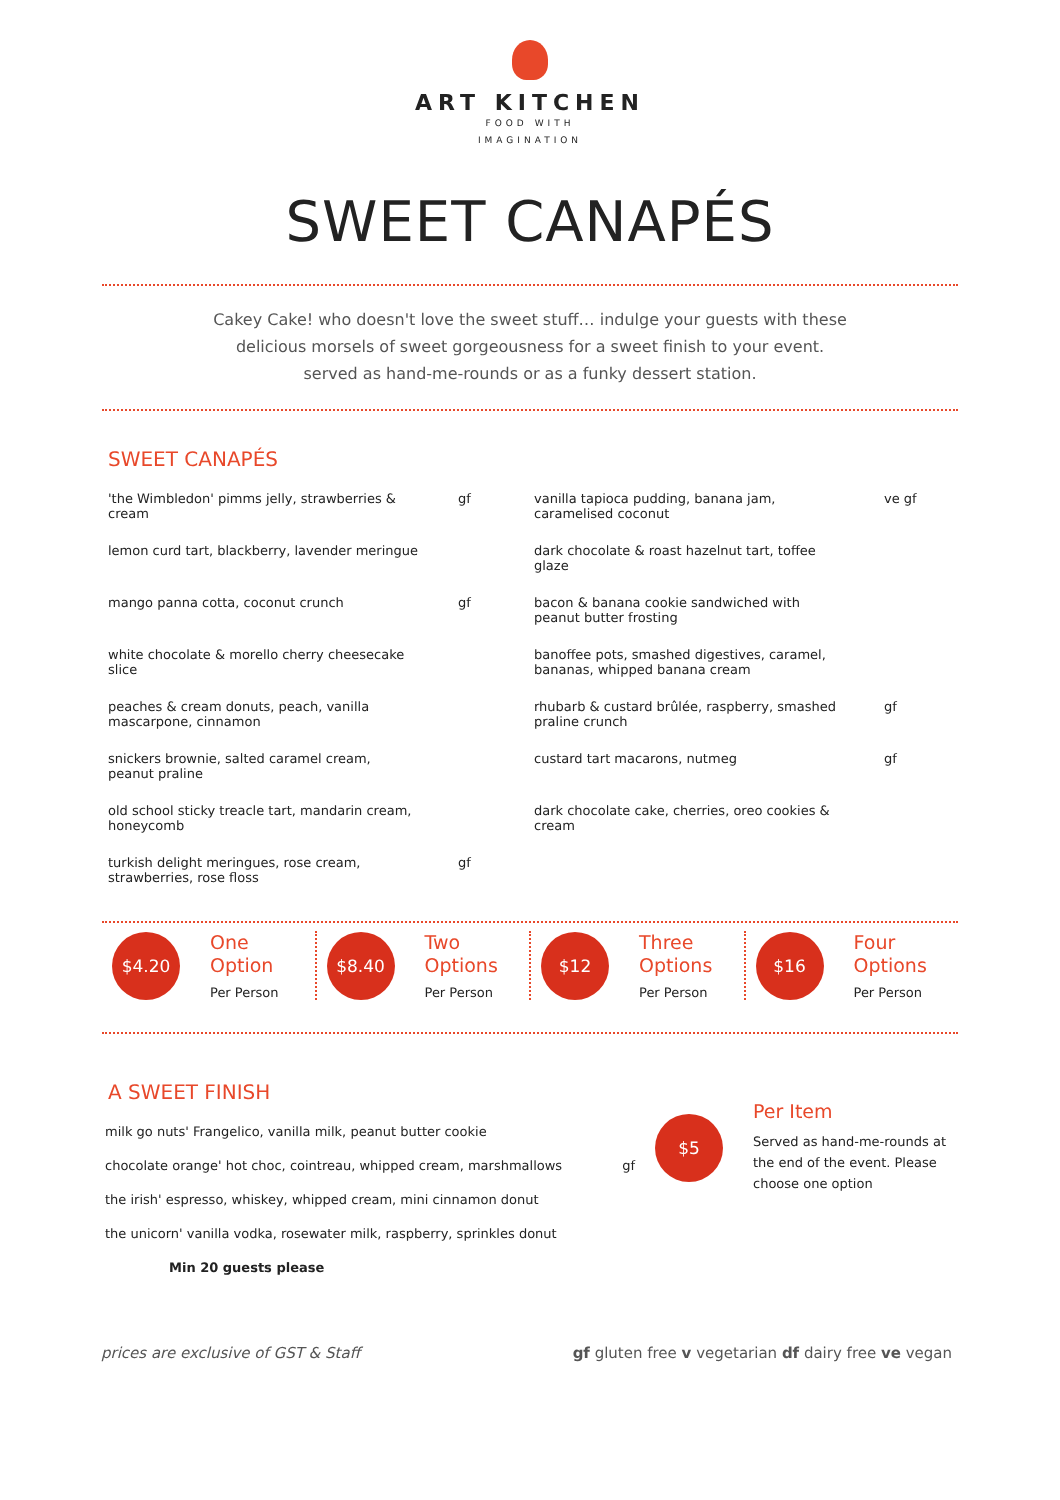ART KITCHEN
FOOD WITH
IMAGINATION
SWEET CANAPÉS
Cakey Cake! who doesn't love the sweet stuff… indulge your guests with these
delicious morsels of sweet gorgeousness for a sweet finish to your event.
served as hand-me-rounds or as a funky dessert station.
SWEET CANAPÉS
'the Wimbledon' pimms jelly, strawberries & cream gf
lemon curd tart, blackberry, lavender meringue
mango panna cotta, coconut crunch gf
white chocolate & morello cherry cheesecake slice
peaches & cream donuts, peach, vanilla mascarpone, cinnamon
snickers brownie, salted caramel cream, peanut praline
old school sticky treacle tart, mandarin cream, honeycomb
turkish delight meringues, rose cream, strawberries, rose floss gf
vanilla tapioca pudding, banana jam, caramelised coconut ve gf
dark chocolate & roast hazelnut tart, toffee glaze
bacon & banana cookie sandwiched with peanut butter frosting
banoffee pots, smashed digestives, caramel, bananas, whipped banana cream
rhubarb & custard brûlée, raspberry, smashed praline crunch gf
custard tart macarons, nutmeg gf
dark chocolate cake, cherries, oreo cookies & cream
$4.20
One
Option
Per Person
$8.40
Two
Options
Per Person
$12
Three
Options
Per Person
$16
Four
Options
Per Person
A SWEET FINISH
milk go nuts' Frangelico, vanilla milk, peanut butter cookie
chocolate orange' hot choc, cointreau, whipped cream, marshmallows gf
the irish' espresso, whiskey, whipped cream, mini cinnamon donut
the unicorn' vanilla vodka, rosewater milk, raspberry, sprinkles donut
Min 20 guests please
$5
Per Item
Served as hand-me-rounds at the end of the event. Please choose one option
prices are exclusive of GST & Staff gf gluten free v vegetarian df dairy free ve vegan